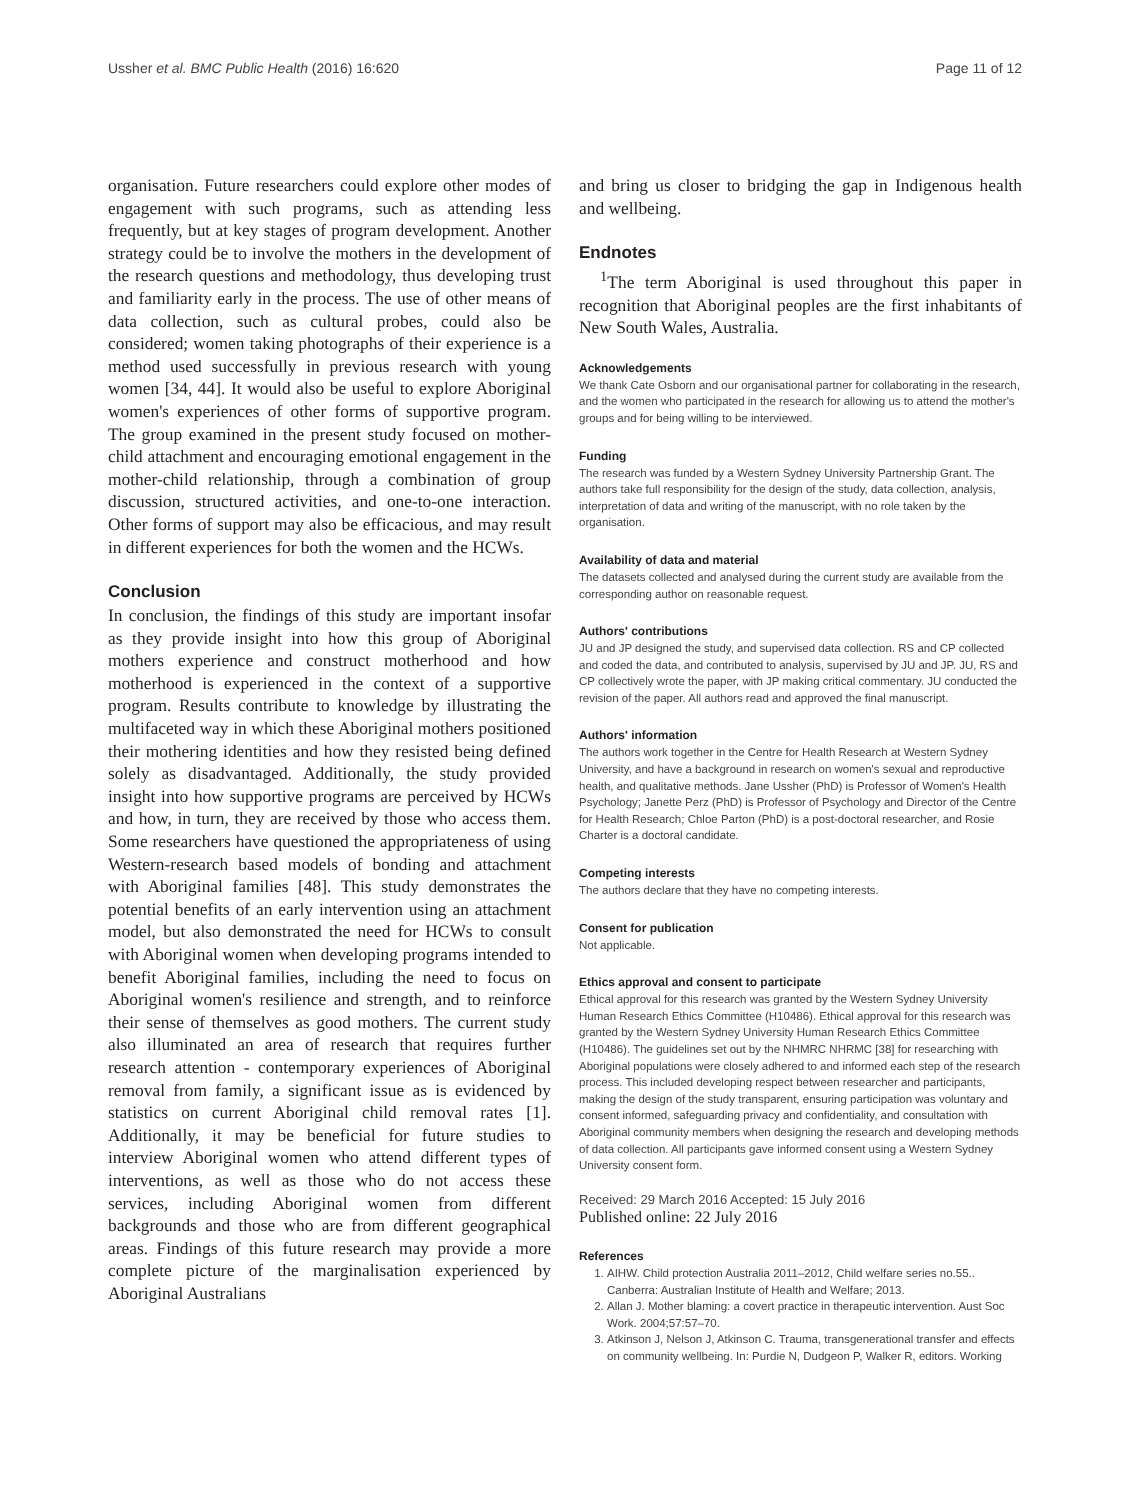Ussher et al. BMC Public Health (2016) 16:620 Page 11 of 12
organisation. Future researchers could explore other modes of engagement with such programs, such as attending less frequently, but at key stages of program development. Another strategy could be to involve the mothers in the development of the research questions and methodology, thus developing trust and familiarity early in the process. The use of other means of data collection, such as cultural probes, could also be considered; women taking photographs of their experience is a method used successfully in previous research with young women [34, 44]. It would also be useful to explore Aboriginal women's experiences of other forms of supportive program. The group examined in the present study focused on mother-child attachment and encouraging emotional engagement in the mother-child relationship, through a combination of group discussion, structured activities, and one-to-one interaction. Other forms of support may also be efficacious, and may result in different experiences for both the women and the HCWs.
Conclusion
In conclusion, the findings of this study are important insofar as they provide insight into how this group of Aboriginal mothers experience and construct motherhood and how motherhood is experienced in the context of a supportive program. Results contribute to knowledge by illustrating the multifaceted way in which these Aboriginal mothers positioned their mothering identities and how they resisted being defined solely as disadvantaged. Additionally, the study provided insight into how supportive programs are perceived by HCWs and how, in turn, they are received by those who access them. Some researchers have questioned the appropriateness of using Western-research based models of bonding and attachment with Aboriginal families [48]. This study demonstrates the potential benefits of an early intervention using an attachment model, but also demonstrated the need for HCWs to consult with Aboriginal women when developing programs intended to benefit Aboriginal families, including the need to focus on Aboriginal women's resilience and strength, and to reinforce their sense of themselves as good mothers. The current study also illuminated an area of research that requires further research attention - contemporary experiences of Aboriginal removal from family, a significant issue as is evidenced by statistics on current Aboriginal child removal rates [1]. Additionally, it may be beneficial for future studies to interview Aboriginal women who attend different types of interventions, as well as those who do not access these services, including Aboriginal women from different backgrounds and those who are from different geographical areas. Findings of this future research may provide a more complete picture of the marginalisation experienced by Aboriginal Australians
and bring us closer to bridging the gap in Indigenous health and wellbeing.
Endnotes
<sup>1</sup> The term Aboriginal is used throughout this paper in recognition that Aboriginal peoples are the first inhabitants of New South Wales, Australia.
Acknowledgements
We thank Cate Osborn and our organisational partner for collaborating in the research, and the women who participated in the research for allowing us to attend the mother's groups and for being willing to be interviewed.
Funding
The research was funded by a Western Sydney University Partnership Grant. The authors take full responsibility for the design of the study, data collection, analysis, interpretation of data and writing of the manuscript, with no role taken by the organisation.
Availability of data and material
The datasets collected and analysed during the current study are available from the corresponding author on reasonable request.
Authors' contributions
JU and JP designed the study, and supervised data collection. RS and CP collected and coded the data, and contributed to analysis, supervised by JU and JP. JU, RS and CP collectively wrote the paper, with JP making critical commentary. JU conducted the revision of the paper. All authors read and approved the final manuscript.
Authors' information
The authors work together in the Centre for Health Research at Western Sydney University, and have a background in research on women's sexual and reproductive health, and qualitative methods. Jane Ussher (PhD) is Professor of Women's Health Psychology; Janette Perz (PhD) is Professor of Psychology and Director of the Centre for Health Research; Chloe Parton (PhD) is a post-doctoral researcher, and Rosie Charter is a doctoral candidate.
Competing interests
The authors declare that they have no competing interests.
Consent for publication
Not applicable.
Ethics approval and consent to participate
Ethical approval for this research was granted by the Western Sydney University Human Research Ethics Committee (H10486). Ethical approval for this research was granted by the Western Sydney University Human Research Ethics Committee (H10486). The guidelines set out by the NHMRC NHRMC [38] for researching with Aboriginal populations were closely adhered to and informed each step of the research process. This included developing respect between researcher and participants, making the design of the study transparent, ensuring participation was voluntary and consent informed, safeguarding privacy and confidentiality, and consultation with Aboriginal community members when designing the research and developing methods of data collection. All participants gave informed consent using a Western Sydney University consent form.
Received: 29 March 2016 Accepted: 15 July 2016
Published online: 22 July 2016
References
1. AIHW. Child protection Australia 2011–2012, Child welfare series no.55.. Canberra: Australian Institute of Health and Welfare; 2013.
2. Allan J. Mother blaming: a covert practice in therapeutic intervention. Aust Soc Work. 2004;57:57–70.
3. Atkinson J, Nelson J, Atkinson C. Trauma, transgenerational transfer and effects on community wellbeing. In: Purdie N, Dudgeon P, Walker R, editors. Working